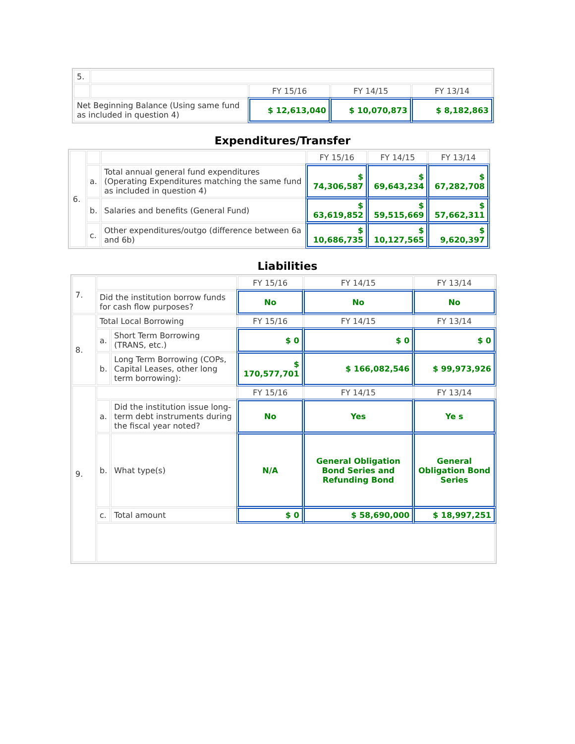| 5. | | | | |
| | | FY 15/16 | FY 14/15 | FY 13/14 |
| Net Beginning Balance (Using same fund as included in question 4) | | $ 12,613,040 | $ 10,070,873 | $ 8,182,863 |
Expenditures/Transfer
| 6. | | | FY 15/16 | FY 14/15 | FY 13/14 |
| | a. | Total annual general fund expenditures (Operating Expenditures matching the same fund as included in question 4) | $ 74,306,587 | $ 69,643,234 | $ 67,282,708 |
| | b. | Salaries and benefits (General Fund) | $ 63,619,852 | $ 59,515,669 | $ 57,662,311 |
| | c. | Other expenditures/outgo (difference between 6a and 6b) | $ 10,686,735 | $ 10,127,565 | $ 9,620,397 |
Liabilities
| 7. | | | FY 15/16 | FY 14/15 | FY 13/14 |
| | Did the institution borrow funds for cash flow purposes? | | No | No | No |
| 8. | Total Local Borrowing | | FY 15/16 | FY 14/15 | FY 13/14 |
| | a. | Short Term Borrowing (TRANS, etc.) | $ 0 | $ 0 | $ 0 |
| | b. | Long Term Borrowing (COPs, Capital Leases, other long term borrowing): | $ 170,577,701 | $ 166,082,546 | $ 99,973,926 |
| 9. | | | FY 15/16 | FY 14/15 | FY 13/14 |
| | a. | Did the institution issue long-term debt instruments during the fiscal year noted? | No | Yes | Ye s |
| | b. | What type(s) | N/A | General Obligation Bond Series and Refunding Bond | General Obligation Bond Series |
| | c. | Total amount | $ 0 | $ 58,690,000 | $ 18,997,251 |